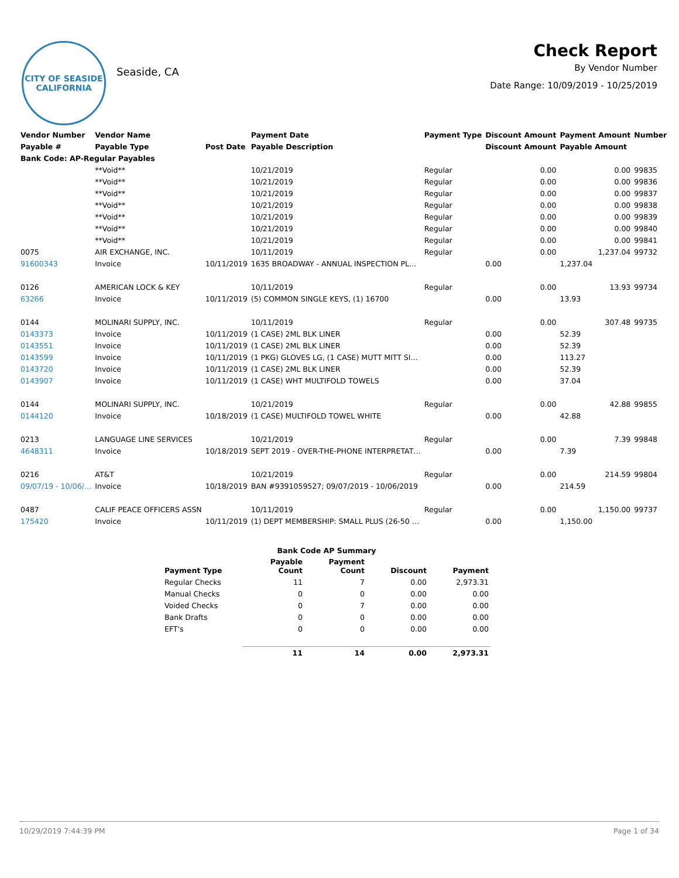CITY OF SEASIDE
CALIFORNIA
Seaside, CA
Check Report
By Vendor Number
Date Range: 10/09/2019 - 10/25/2019
| Vendor Number | Vendor Name | | Payment Date | Payment Type | Discount Amount | Payment Amount | Number |
| --- | --- | --- | --- | --- | --- | --- | --- |
| Payable # | Payable Type | Post Date | Payable Description | | Discount Amount | Payable Amount | |
| Bank Code: AP-Regular Payables | | | | | | | |
| | **Void** | | 10/21/2019 | Regular | 0.00 | 0.00 | 99835 |
| | **Void** | | 10/21/2019 | Regular | 0.00 | 0.00 | 99836 |
| | **Void** | | 10/21/2019 | Regular | 0.00 | 0.00 | 99837 |
| | **Void** | | 10/21/2019 | Regular | 0.00 | 0.00 | 99838 |
| | **Void** | | 10/21/2019 | Regular | 0.00 | 0.00 | 99839 |
| | **Void** | | 10/21/2019 | Regular | 0.00 | 0.00 | 99840 |
| | **Void** | | 10/21/2019 | Regular | 0.00 | 0.00 | 99841 |
| 0075 | AIR EXCHANGE, INC. | | 10/11/2019 | Regular | 0.00 | 1,237.04 | 99732 |
| 91600343 | Invoice | 10/11/2019 | 1635 BROADWAY - ANNUAL INSPECTION PL… | | 0.00 | 1,237.04 | |
| 0126 | AMERICAN LOCK & KEY | | 10/11/2019 | Regular | 0.00 | 13.93 | 99734 |
| 63266 | Invoice | 10/11/2019 | (5) COMMON SINGLE KEYS, (1) 16700 | | 0.00 | 13.93 | |
| 0144 | MOLINARI SUPPLY, INC. | | 10/11/2019 | Regular | 0.00 | 307.48 | 99735 |
| 0143373 | Invoice | 10/11/2019 | (1 CASE) 2ML BLK LINER | | 0.00 | 52.39 | |
| 0143551 | Invoice | 10/11/2019 | (1 CASE) 2ML BLK LINER | | 0.00 | 52.39 | |
| 0143599 | Invoice | 10/11/2019 | (1 PKG) GLOVES LG, (1 CASE) MUTT MITT SI… | | 0.00 | 113.27 | |
| 0143720 | Invoice | 10/11/2019 | (1 CASE) 2ML BLK LINER | | 0.00 | 52.39 | |
| 0143907 | Invoice | 10/11/2019 | (1 CASE) WHT MULTIFOLD TOWELS | | 0.00 | 37.04 | |
| 0144 | MOLINARI SUPPLY, INC. | | 10/21/2019 | Regular | 0.00 | 42.88 | 99855 |
| 0144120 | Invoice | 10/18/2019 | (1 CASE) MULTIFOLD TOWEL WHITE | | 0.00 | 42.88 | |
| 0213 | LANGUAGE LINE SERVICES | | 10/21/2019 | Regular | 0.00 | 7.39 | 99848 |
| 4648311 | Invoice | 10/18/2019 | SEPT 2019 - OVER-THE-PHONE INTERPRETAT… | | 0.00 | 7.39 | |
| 0216 | AT&T | | 10/21/2019 | Regular | 0.00 | 214.59 | 99804 |
| 09/07/19 - 10/06/… | Invoice | 10/18/2019 | BAN #9391059527; 09/07/2019 - 10/06/2019 | | 0.00 | 214.59 | |
| 0487 | CALIF PEACE OFFICERS ASSN | | 10/11/2019 | Regular | 0.00 | 1,150.00 | 99737 |
| 175420 | Invoice | 10/11/2019 | (1) DEPT MEMBERSHIP: SMALL PLUS (26-50 … | | 0.00 | 1,150.00 | |
| Bank Code AP Summary | | | | |
| --- | --- | --- | --- | --- |
| Payment Type | Payable Count | Payment Count | Discount | Payment |
| Regular Checks | 11 | 7 | 0.00 | 2,973.31 |
| Manual Checks | 0 | 0 | 0.00 | 0.00 |
| Voided Checks | 0 | 7 | 0.00 | 0.00 |
| Bank Drafts | 0 | 0 | 0.00 | 0.00 |
| EFT's | 0 | 0 | 0.00 | 0.00 |
| | 11 | 14 | 0.00 | 2,973.31 |
10/29/2019 7:44:39 PM Page 1 of 34